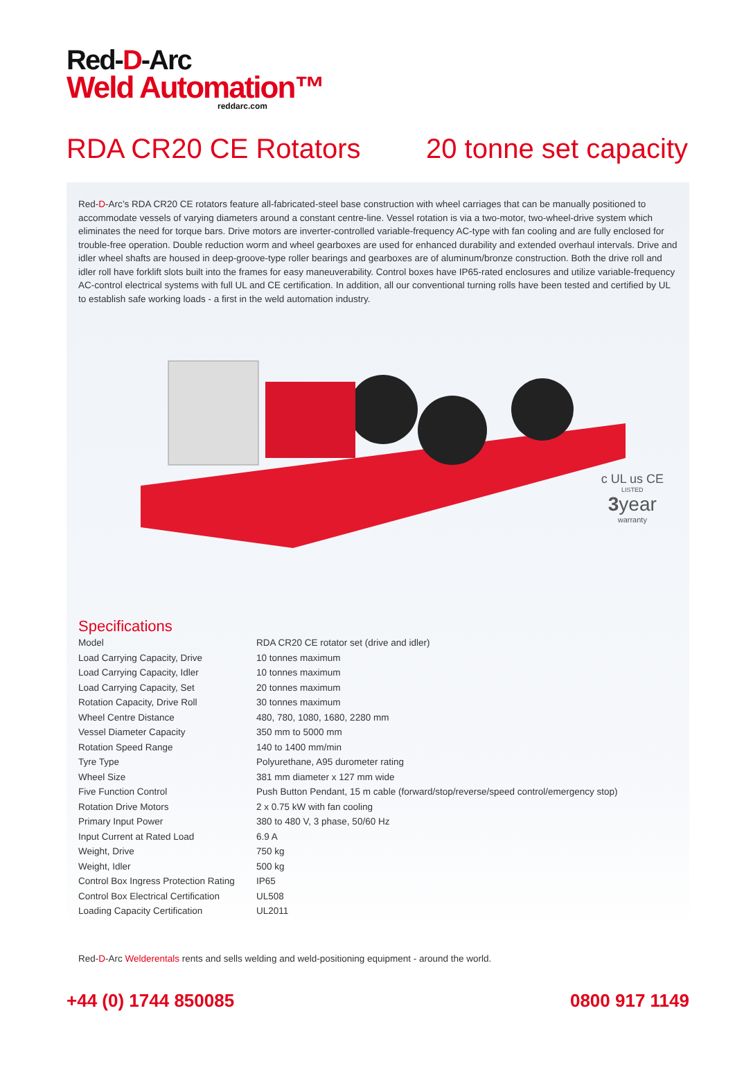Red-D-Arc
Weld Automation™
reddarc.com
RDA CR20 CE Rotators 20 tonne set capacity
Red-D-Arc’s RDA CR20 CE rotators feature all-fabricated-steel base construction with wheel carriages that can be manually positioned to accommodate vessels of varying diameters around a constant centre-line. Vessel rotation is via a two-motor, two-wheel-drive system which eliminates the need for torque bars. Drive motors are inverter-controlled variable-frequency AC-type with fan cooling and are fully enclosed for trouble-free operation. Double reduction worm and wheel gearboxes are used for enhanced durability and extended overhaul intervals. Drive and idler wheel shafts are housed in deep-groove-type roller bearings and gearboxes are of aluminum/bronze construction. Both the drive roll and idler roll have forklift slots built into the frames for easy maneuverability. Control boxes have IP65-rated enclosures and utilize variable-frequency AC-control electrical systems with full UL and CE certification. In addition, all our conventional turning rolls have been tested and certified by UL to establish safe working loads - a first in the weld automation industry.
c UL us CE
LISTED
3year
warranty
Specifications
| Model | RDA CR20 CE rotator set (drive and idler) |
| Load Carrying Capacity, Drive | 10 tonnes maximum |
| Load Carrying Capacity, Idler | 10 tonnes maximum |
| Load Carrying Capacity, Set | 20 tonnes maximum |
| Rotation Capacity, Drive Roll | 30 tonnes maximum |
| Wheel Centre Distance | 480, 780, 1080, 1680, 2280 mm |
| Vessel Diameter Capacity | 350 mm to 5000 mm |
| Rotation Speed Range | 140 to 1400 mm/min |
| Tyre Type | Polyurethane, A95 durometer rating |
| Wheel Size | 381 mm diameter x 127 mm wide |
| Five Function Control | Push Button Pendant, 15 m cable (forward/stop/reverse/speed control/emergency stop) |
| Rotation Drive Motors | 2 x 0.75 kW with fan cooling |
| Primary Input Power | 380 to 480 V, 3 phase, 50/60 Hz |
| Input Current at Rated Load | 6.9 A |
| Weight, Drive | 750 kg |
| Weight, Idler | 500 kg |
| Control Box Ingress Protection Rating | IP65 |
| Control Box Electrical Certification | UL508 |
| Loading Capacity Certification | UL2011 |
Red-D-Arc Welderentals rents and sells welding and weld-positioning equipment - around the world.
+44 (0) 1744 850085 0800 917 1149